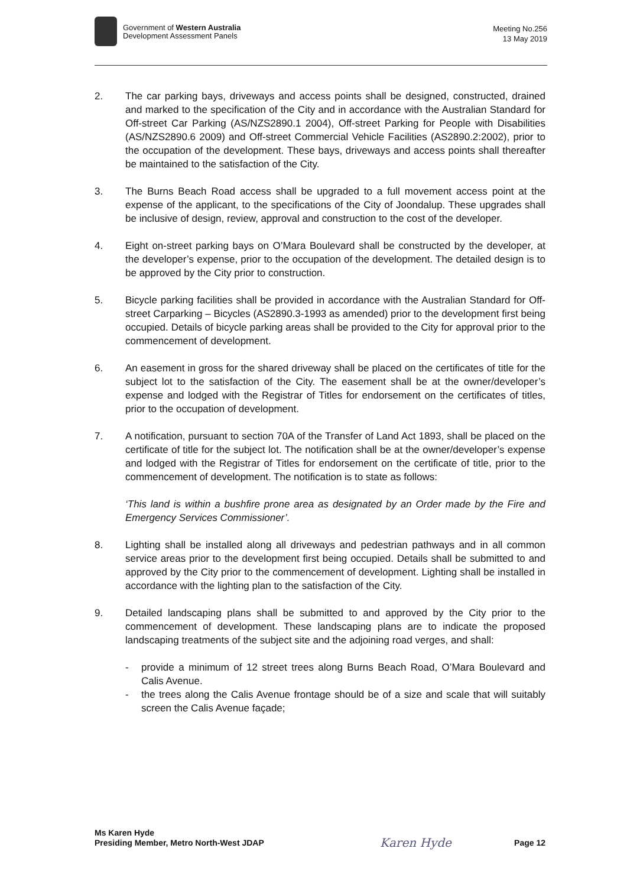Government of Western Australia
Development Assessment Panels
Meeting No.256
13 May 2019
2. The car parking bays, driveways and access points shall be designed, constructed, drained and marked to the specification of the City and in accordance with the Australian Standard for Off-street Car Parking (AS/NZS2890.1 2004), Off-street Parking for People with Disabilities (AS/NZS2890.6 2009) and Off-street Commercial Vehicle Facilities (AS2890.2:2002), prior to the occupation of the development. These bays, driveways and access points shall thereafter be maintained to the satisfaction of the City.
3. The Burns Beach Road access shall be upgraded to a full movement access point at the expense of the applicant, to the specifications of the City of Joondalup. These upgrades shall be inclusive of design, review, approval and construction to the cost of the developer.
4. Eight on-street parking bays on O’Mara Boulevard shall be constructed by the developer, at the developer’s expense, prior to the occupation of the development. The detailed design is to be approved by the City prior to construction.
5. Bicycle parking facilities shall be provided in accordance with the Australian Standard for Off-street Carparking – Bicycles (AS2890.3-1993 as amended) prior to the development first being occupied. Details of bicycle parking areas shall be provided to the City for approval prior to the commencement of development.
6. An easement in gross for the shared driveway shall be placed on the certificates of title for the subject lot to the satisfaction of the City. The easement shall be at the owner/developer’s expense and lodged with the Registrar of Titles for endorsement on the certificates of titles, prior to the occupation of development.
7. A notification, pursuant to section 70A of the Transfer of Land Act 1893, shall be placed on the certificate of title for the subject lot. The notification shall be at the owner/developer’s expense and lodged with the Registrar of Titles for endorsement on the certificate of title, prior to the commencement of development. The notification is to state as follows:
‘This land is within a bushfire prone area as designated by an Order made by the Fire and Emergency Services Commissioner’.
8. Lighting shall be installed along all driveways and pedestrian pathways and in all common service areas prior to the development first being occupied. Details shall be submitted to and approved by the City prior to the commencement of development. Lighting shall be installed in accordance with the lighting plan to the satisfaction of the City.
9. Detailed landscaping plans shall be submitted to and approved by the City prior to the commencement of development. These landscaping plans are to indicate the proposed landscaping treatments of the subject site and the adjoining road verges, and shall:
- provide a minimum of 12 street trees along Burns Beach Road, O’Mara Boulevard and Calis Avenue.
- the trees along the Calis Avenue frontage should be of a size and scale that will suitably screen the Calis Avenue façade;
Ms Karen Hyde
Presiding Member, Metro North-West JDAP
Karen Hyde
Page 12